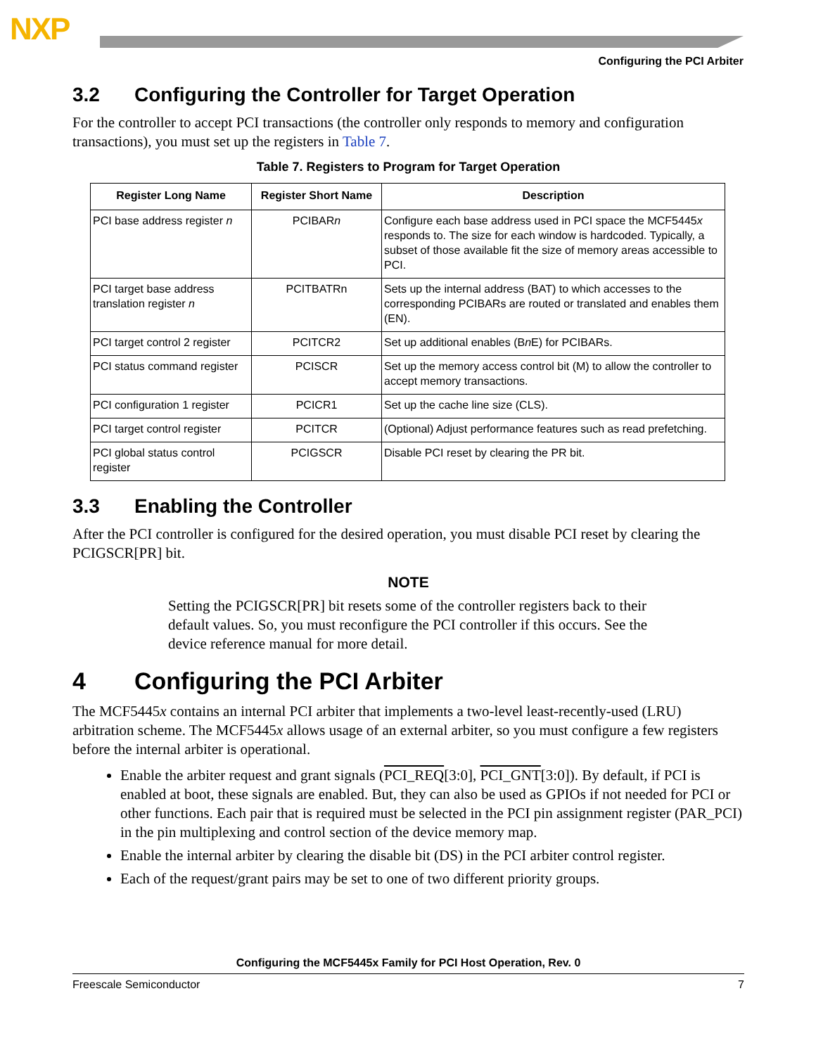NXP
Configuring the PCI Arbiter
3.2 Configuring the Controller for Target Operation
For the controller to accept PCI transactions (the controller only responds to memory and configuration transactions), you must set up the registers in Table 7.
Table 7. Registers to Program for Target Operation
| Register Long Name | Register Short Name | Description |
| --- | --- | --- |
| PCI base address register n | PCIBAR n | Configure each base address used in PCI space the MCF5445 x responds to. The size for each window is hardcoded. Typically, a subset of those available fit the size of memory areas accessible to PCI. |
| PCI target base address translation register n | PCITBATRn | Sets up the internal address (BAT) to which accesses to the corresponding PCIBARs are routed or translated and enables them (EN). |
| PCI target control 2 register | PCITCR2 | Set up additional enables (B n E) for PCIBARs. |
| PCI status command register | PCISCR | Set up the memory access control bit (M) to allow the controller to accept memory transactions. |
| PCI configuration 1 register | PCICR1 | Set up the cache line size (CLS). |
| PCI target control register | PCITCR | (Optional) Adjust performance features such as read prefetching. |
| PCI global status control register | PCIGSCR | Disable PCI reset by clearing the PR bit. |
3.3 Enabling the Controller
After the PCI controller is configured for the desired operation, you must disable PCI reset by clearing the PCIGSCR[PR] bit.
NOTE
Setting the PCIGSCR[PR] bit resets some of the controller registers back to their default values. So, you must reconfigure the PCI controller if this occurs. See the device reference manual for more detail.
4 Configuring the PCI Arbiter
The MCF5445x contains an internal PCI arbiter that implements a two-level least-recently-used (LRU) arbitration scheme. The MCF5445x allows usage of an external arbiter, so you must configure a few registers before the internal arbiter is operational.
Enable the arbiter request and grant signals (PCI_REQ[3:0], PCI_GNT[3:0]). By default, if PCI is enabled at boot, these signals are enabled. But, they can also be used as GPIOs if not needed for PCI or other functions. Each pair that is required must be selected in the PCI pin assignment register (PAR_PCI) in the pin multiplexing and control section of the device memory map.
Enable the internal arbiter by clearing the disable bit (DS) in the PCI arbiter control register.
Each of the request/grant pairs may be set to one of two different priority groups.
Configuring the MCF5445x Family for PCI Host Operation, Rev. 0
Freescale Semiconductor 7